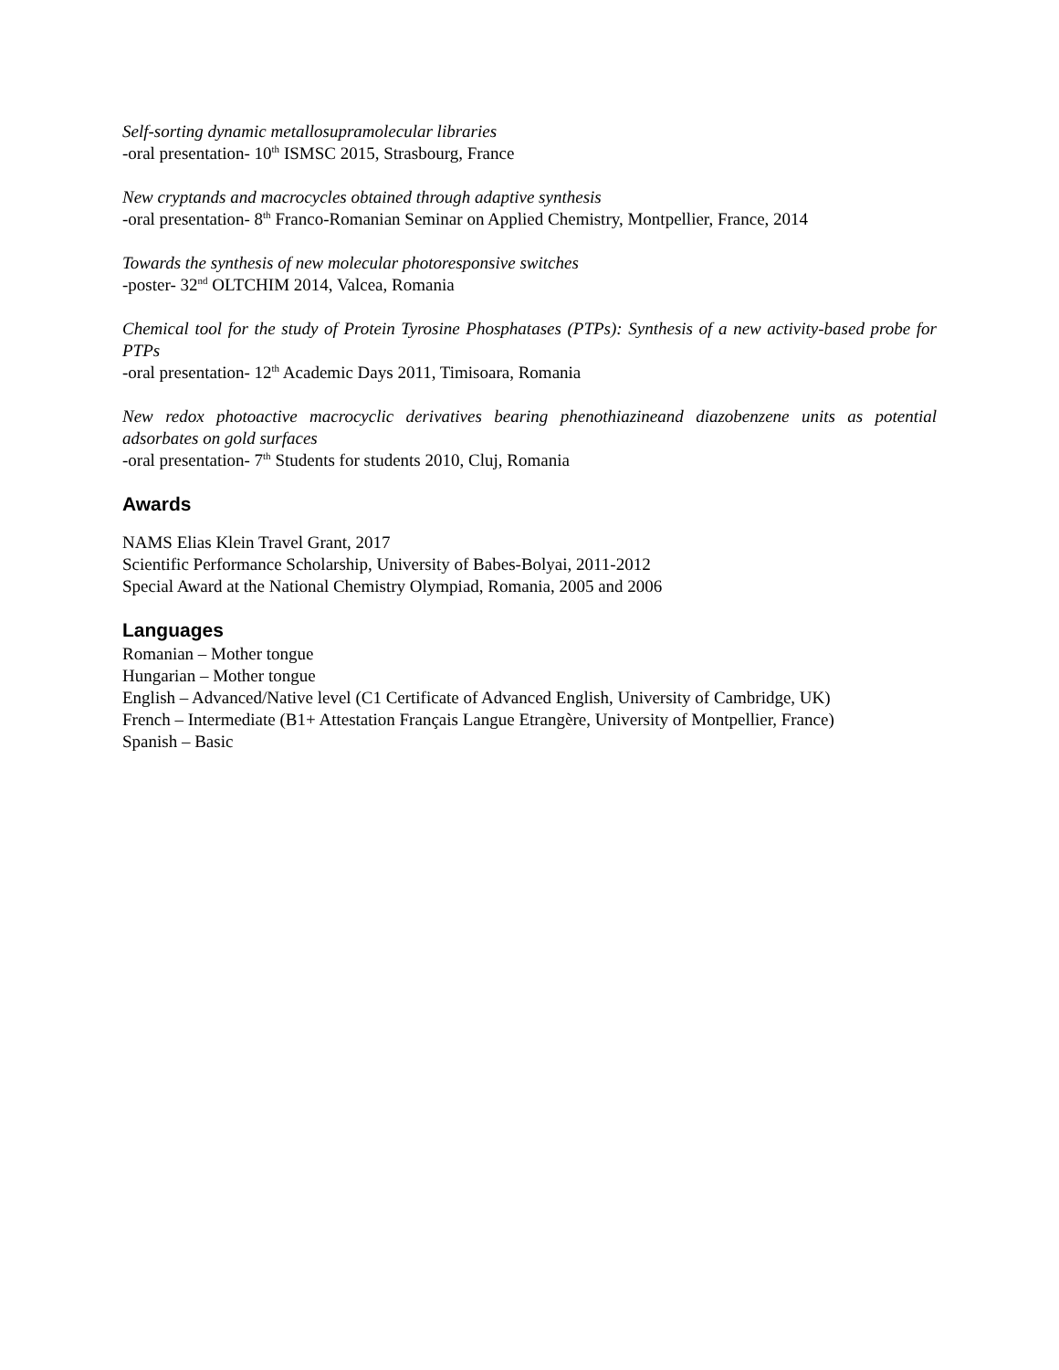Self-sorting dynamic metallosupramolecular libraries
-oral presentation- 10<sup>th</sup> ISMSC 2015, Strasbourg, France
New cryptands and macrocycles obtained through adaptive synthesis
-oral presentation- 8<sup>th</sup> Franco-Romanian Seminar on Applied Chemistry, Montpellier, France, 2014
Towards the synthesis of new molecular photoresponsive switches
-poster- 32<sup>nd</sup> OLTCHIM 2014, Valcea, Romania
Chemical tool for the study of Protein Tyrosine Phosphatases (PTPs): Synthesis of a new activity-based probe for PTPs
-oral presentation- 12<sup>th</sup> Academic Days 2011, Timisoara, Romania
New redox photoactive macrocyclic derivatives bearing phenothiazineand diazobenzene units as potential adsorbates on gold surfaces
-oral presentation- 7<sup>th</sup> Students for students 2010, Cluj, Romania
Awards
NAMS Elias Klein Travel Grant, 2017
Scientific Performance Scholarship, University of Babes-Bolyai, 2011-2012
Special Award at the National Chemistry Olympiad, Romania, 2005 and 2006
Languages
Romanian – Mother tongue
Hungarian – Mother tongue
English – Advanced/Native level (C1 Certificate of Advanced English, University of Cambridge, UK)
French – Intermediate (B1+ Attestation Français Langue Etrangère, University of Montpellier, France)
Spanish – Basic